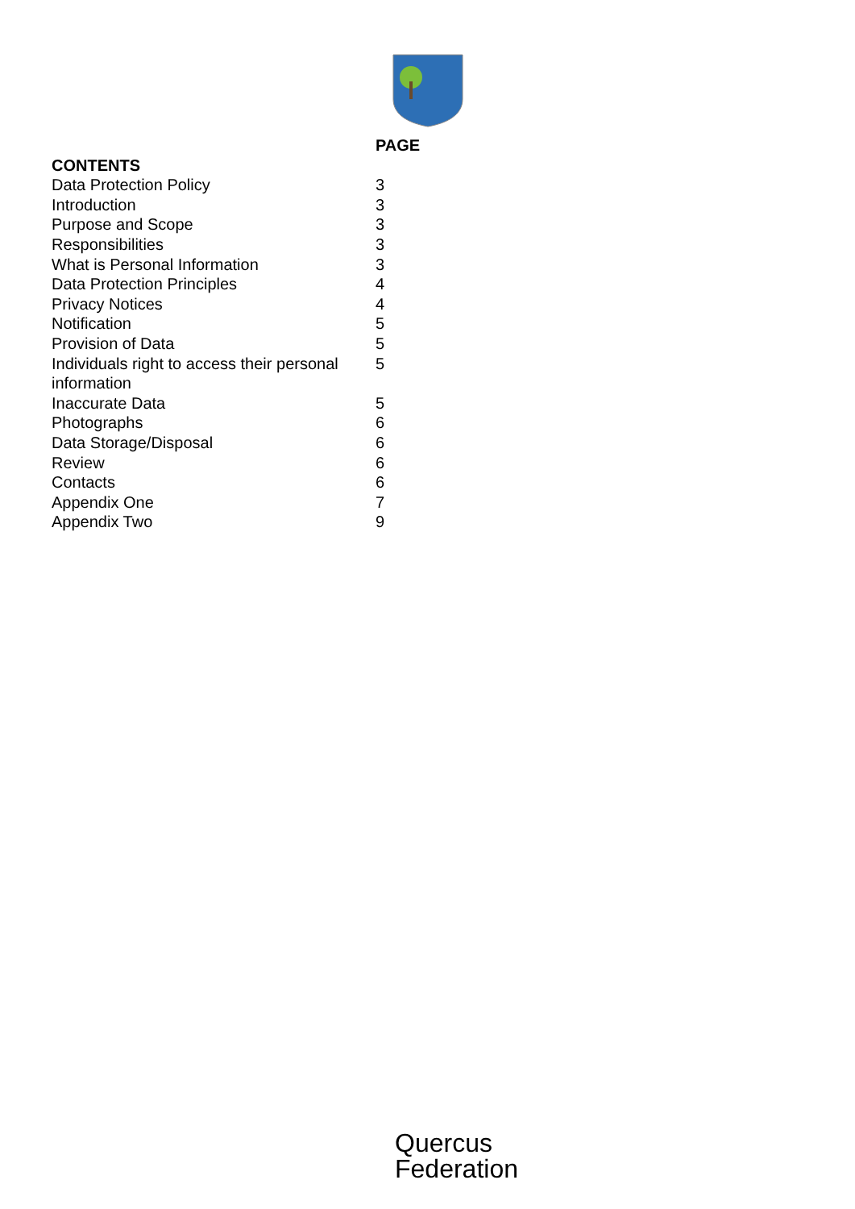| | PAGE |
| CONTENTS | |
| Data Protection Policy | 3 |
| Introduction | 3 |
| Purpose and Scope | 3 |
| Responsibilities | 3 |
| What is Personal Information | 3 |
| Data Protection Principles | 4 |
| Privacy Notices | 4 |
| Notification | 5 |
| Provision of Data | 5 |
| Individuals right to access their personal information | 5 |
| Inaccurate Data | 5 |
| Photographs | 6 |
| Data Storage/Disposal | 6 |
| Review | 6 |
| Contacts | 6 |
| Appendix One | 7 |
| Appendix Two | 9 |
Quercus
Federation